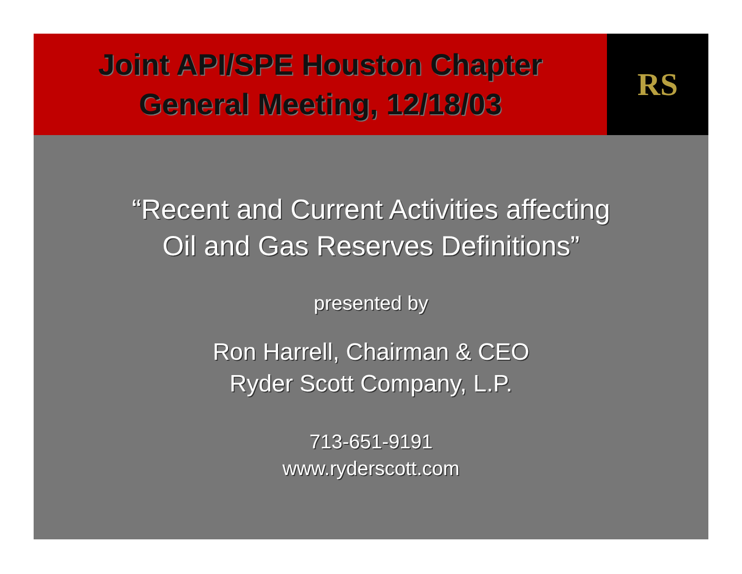Joint API/SPE Houston Chapter
General Meeting, 12/18/03
RS
“Recent and Current Activities affecting
Oil and Gas Reserves Definitions”
presented by
Ron Harrell, Chairman & CEO
Ryder Scott Company, L.P.
713-651-9191
www.ryderscott.com